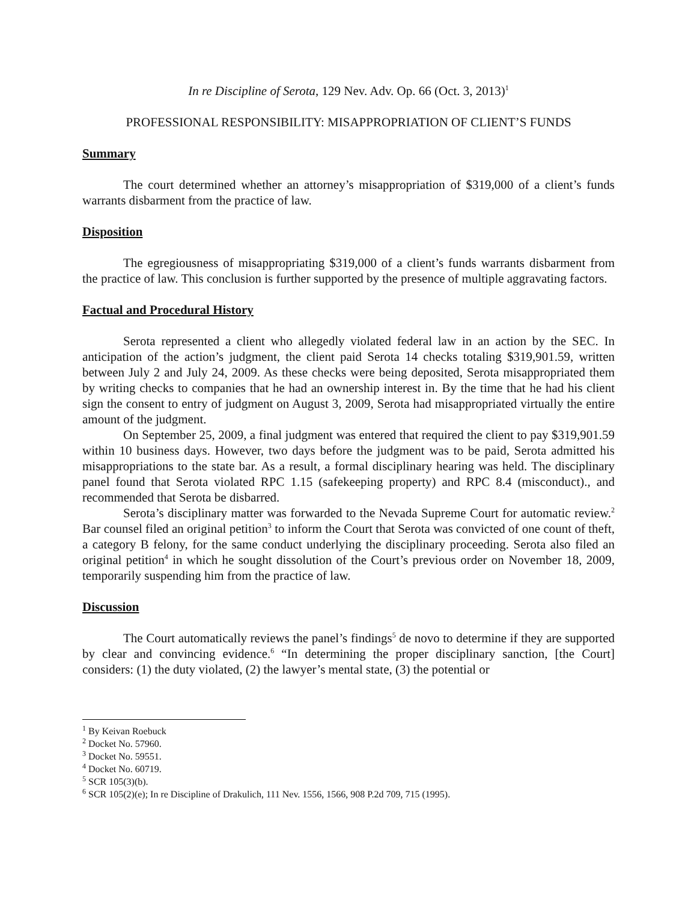In re Discipline of Serota, 129 Nev. Adv. Op. 66 (Oct. 3, 2013)<sup>1</sup>
PROFESSIONAL RESPONSIBILITY: MISAPPROPRIATION OF CLIENT’S FUNDS
Summary
The court determined whether an attorney’s misappropriation of $319,000 of a client’s funds warrants disbarment from the practice of law.
Disposition
The egregiousness of misappropriating $319,000 of a client’s funds warrants disbarment from the practice of law. This conclusion is further supported by the presence of multiple aggravating factors.
Factual and Procedural History
Serota represented a client who allegedly violated federal law in an action by the SEC. In anticipation of the action’s judgment, the client paid Serota 14 checks totaling $319,901.59, written between July 2 and July 24, 2009. As these checks were being deposited, Serota misappropriated them by writing checks to companies that he had an ownership interest in. By the time that he had his client sign the consent to entry of judgment on August 3, 2009, Serota had misappropriated virtually the entire amount of the judgment.
On September 25, 2009, a final judgment was entered that required the client to pay $319,901.59 within 10 business days. However, two days before the judgment was to be paid, Serota admitted his misappropriations to the state bar. As a result, a formal disciplinary hearing was held. The disciplinary panel found that Serota violated RPC 1.15 (safekeeping property) and RPC 8.4 (misconduct)., and recommended that Serota be disbarred.
Serota’s disciplinary matter was forwarded to the Nevada Supreme Court for automatic review.<sup>2</sup> Bar counsel filed an original petition<sup>3</sup> to inform the Court that Serota was convicted of one count of theft, a category B felony, for the same conduct underlying the disciplinary proceeding. Serota also filed an original petition<sup>4</sup> in which he sought dissolution of the Court’s previous order on November 18, 2009, temporarily suspending him from the practice of law.
Discussion
The Court automatically reviews the panel’s findings<sup>5</sup> de novo to determine if they are supported by clear and convincing evidence.<sup>6</sup> “In determining the proper disciplinary sanction, [the Court] considers: (1) the duty violated, (2) the lawyer’s mental state, (3) the potential or
<sup>1</sup> By Keivan Roebuck
<sup>2</sup> Docket No. 57960.
<sup>3</sup> Docket No. 59551.
<sup>4</sup> Docket No. 60719.
<sup>5</sup> SCR 105(3)(b).
<sup>6</sup> SCR 105(2)(e); In re Discipline of Drakulich, 111 Nev. 1556, 1566, 908 P.2d 709, 715 (1995).